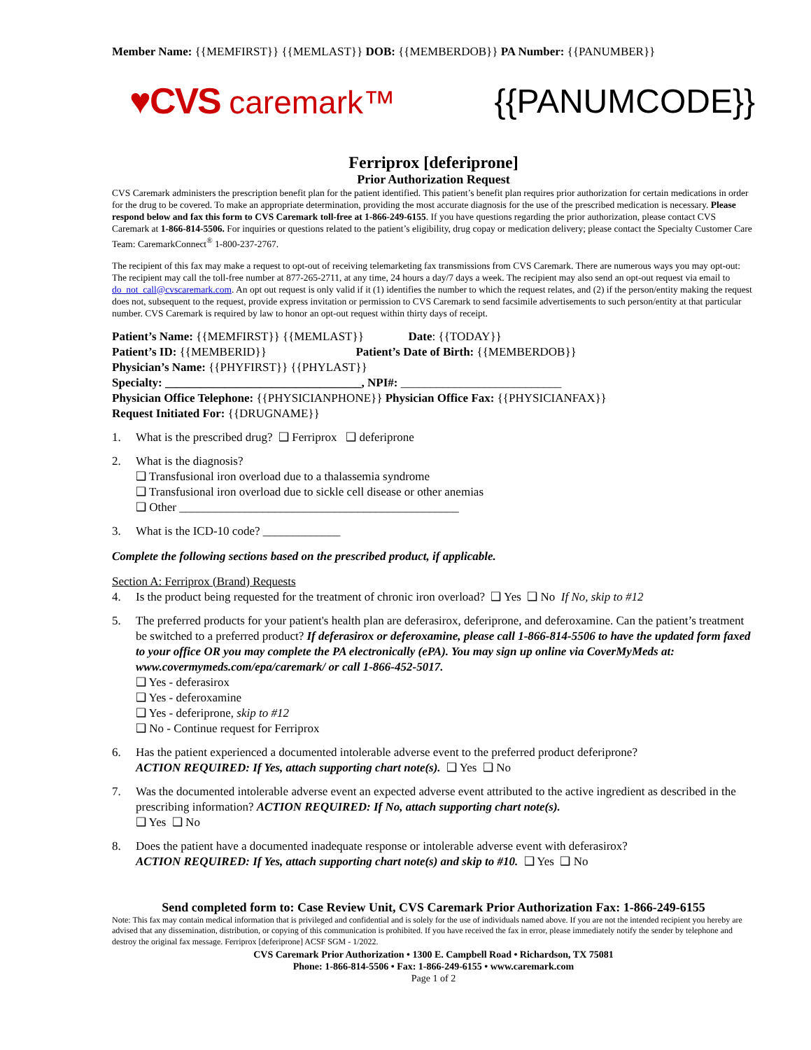Member Name: {{MEMFIRST}} {{MEMLAST}} DOB: {{MEMBERDOB}} PA Number: {{PANUMBER}}
♥CVS caremark™ {{PANUMCODE}}
Ferriprox [deferiprone]
Prior Authorization Request
CVS Caremark administers the prescription benefit plan for the patient identified. This patient’s benefit plan requires prior authorization for certain medications in order for the drug to be covered. To make an appropriate determination, providing the most accurate diagnosis for the use of the prescribed medication is necessary. Please respond below and fax this form to CVS Caremark toll-free at 1-866-249-6155. If you have questions regarding the prior authorization, please contact CVS Caremark at 1-866-814-5506. For inquiries or questions related to the patient’s eligibility, drug copay or medication delivery; please contact the Specialty Customer Care Team: CaremarkConnect<sup>®</sup> 1-800-237-2767.
The recipient of this fax may make a request to opt-out of receiving telemarketing fax transmissions from CVS Caremark. There are numerous ways you may opt-out: The recipient may call the toll-free number at 877-265-2711, at any time, 24 hours a day/7 days a week. The recipient may also send an opt-out request via email to do_not_call@cvscaremark.com. An opt out request is only valid if it (1) identifies the number to which the request relates, and (2) if the person/entity making the request does not, subsequent to the request, provide express invitation or permission to CVS Caremark to send facsimile advertisements to such person/entity at that particular number. CVS Caremark is required by law to honor an opt-out request within thirty days of receipt.
Patient’s Name: {{MEMFIRST}} {{MEMLAST}} Date: {{TODAY}}
Patient’s ID: {{MEMBERID}} Patient’s Date of Birth: {{MEMBERDOB}}
Physician’s Name: {{PHYFIRST}} {{PHYLAST}}
Specialty: _________________________________, NPI#: ___________________________
Physician Office Telephone: {{PHYSICIANPHONE}} Physician Office Fax: {{PHYSICIANFAX}}
Request Initiated For: {{DRUGNAME}}
1. What is the prescribed drug? ❑ Ferriprox ❑ deferiprone
2. What is the diagnosis?
❑ Transfusional iron overload due to a thalassemia syndrome
❑ Transfusional iron overload due to sickle cell disease or other anemias
❑ Other _______________________________________________
3. What is the ICD-10 code? _____________
Complete the following sections based on the prescribed product, if applicable.
Section A: Ferriprox (Brand) Requests
4. Is the product being requested for the treatment of chronic iron overload? ❑ Yes ❑ No If No, skip to #12
5. The preferred products for your patient's health plan are deferasirox, deferiprone, and deferoxamine. Can the patient’s treatment be switched to a preferred product? If deferasirox or deferoxamine, please call 1-866-814-5506 to have the updated form faxed to your office OR you may complete the PA electronically (ePA). You may sign up online via CoverMyMeds at: www.covermymeds.com/epa/caremark/ or call 1-866-452-5017.
❑ Yes - deferasirox
❑ Yes - deferoxamine
❑ Yes - deferiprone, skip to #12
❑ No - Continue request for Ferriprox
6. Has the patient experienced a documented intolerable adverse event to the preferred product deferiprone?
ACTION REQUIRED: If Yes, attach supporting chart note(s). ❑ Yes ❑ No
7. Was the documented intolerable adverse event an expected adverse event attributed to the active ingredient as described in the prescribing information? ACTION REQUIRED: If No, attach supporting chart note(s).
❑ Yes ❑ No
8. Does the patient have a documented inadequate response or intolerable adverse event with deferasirox?
ACTION REQUIRED: If Yes, attach supporting chart note(s) and skip to #10. ❑ Yes ❑ No
Send completed form to: Case Review Unit, CVS Caremark Prior Authorization Fax: 1-866-249-6155
Note: This fax may contain medical information that is privileged and confidential and is solely for the use of individuals named above. If you are not the intended recipient you hereby are advised that any dissemination, distribution, or copying of this communication is prohibited. If you have received the fax in error, please immediately notify the sender by telephone and destroy the original fax message. Ferriprox [deferiprone] ACSF SGM - 1/2022.
CVS Caremark Prior Authorization • 1300 E. Campbell Road • Richardson, TX 75081
Phone: 1-866-814-5506 • Fax: 1-866-249-6155 • www.caremark.com
Page 1 of 2